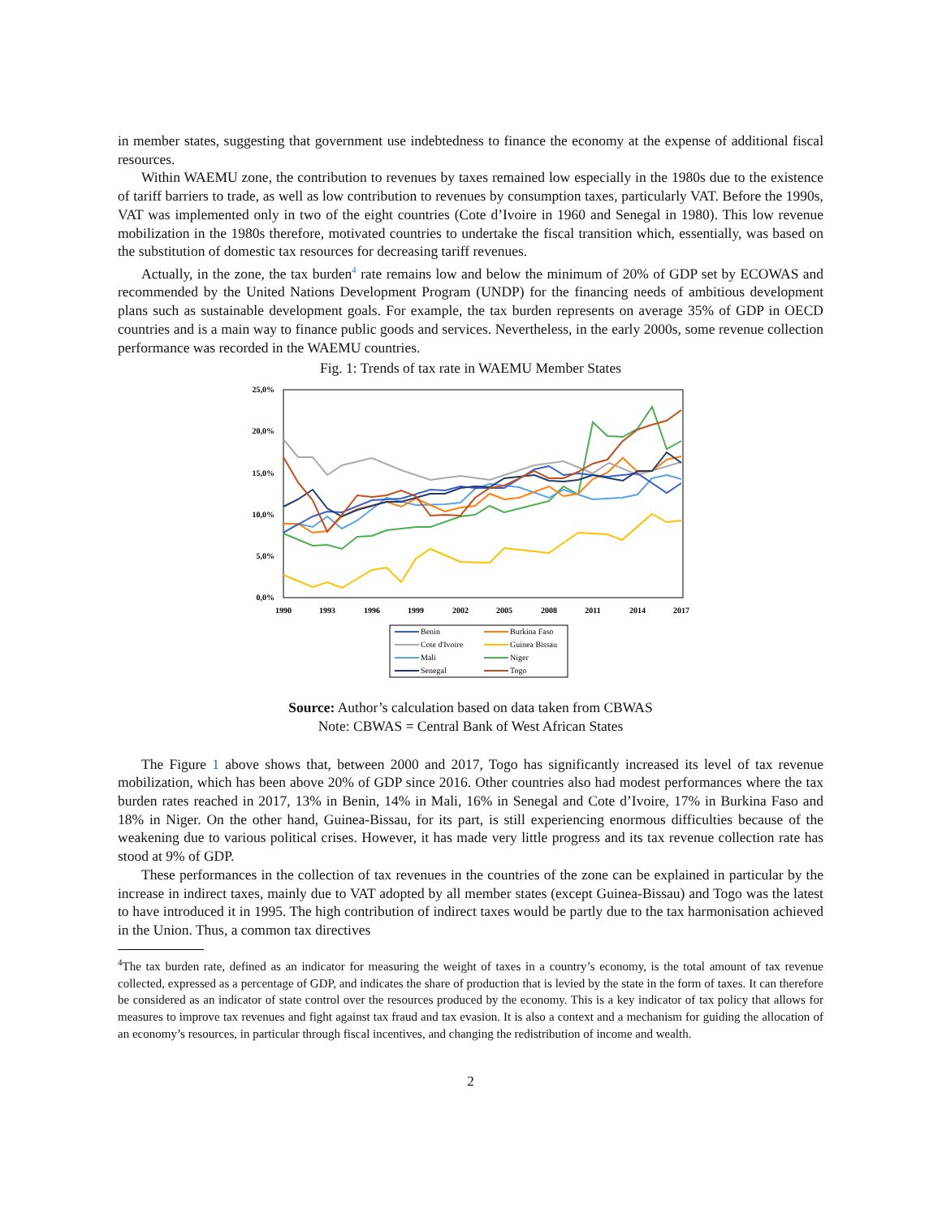in member states, suggesting that government use indebtedness to finance the economy at the expense of additional fiscal resources.
Within WAEMU zone, the contribution to revenues by taxes remained low especially in the 1980s due to the existence of tariff barriers to trade, as well as low contribution to revenues by consumption taxes, particularly VAT. Before the 1990s, VAT was implemented only in two of the eight countries (Cote d’Ivoire in 1960 and Senegal in 1980). This low revenue mobilization in the 1980s therefore, motivated countries to undertake the fiscal transition which, essentially, was based on the substitution of domestic tax resources for decreasing tariff revenues.
Actually, in the zone, the tax burden<sup>4</sup> rate remains low and below the minimum of 20% of GDP set by ECOWAS and recommended by the United Nations Development Program (UNDP) for the financing needs of ambitious development plans such as sustainable development goals. For example, the tax burden represents on average 35% of GDP in OECD countries and is a main way to finance public goods and services. Nevertheless, in the early 2000s, some revenue collection performance was recorded in the WAEMU countries.
Fig. 1: Trends of tax rate in WAEMU Member States
25,0%
20,0%
15,0%
10,0%
5,0%
0,0%
1990
1993
1996
1999
2002
2005
2008
2011
2014
2017
Benin
Burkina Faso
Cote d'Ivoire
Guinea Bissau
Mali
Niger
Senegal
Togo
Source: Author’s calculation based on data taken from CBWAS
Note: CBWAS = Central Bank of West African States
The Figure 1 above shows that, between 2000 and 2017, Togo has significantly increased its level of tax revenue mobilization, which has been above 20% of GDP since 2016. Other countries also had modest performances where the tax burden rates reached in 2017, 13% in Benin, 14% in Mali, 16% in Senegal and Cote d’Ivoire, 17% in Burkina Faso and 18% in Niger. On the other hand, Guinea-Bissau, for its part, is still experiencing enormous difficulties because of the weakening due to various political crises. However, it has made very little progress and its tax revenue collection rate has stood at 9% of GDP.
These performances in the collection of tax revenues in the countries of the zone can be explained in particular by the increase in indirect taxes, mainly due to VAT adopted by all member states (except Guinea-Bissau) and Togo was the latest to have introduced it in 1995. The high contribution of indirect taxes would be partly due to the tax harmonisation achieved in the Union. Thus, a common tax directives
<sup>4</sup> The tax burden rate, defined as an indicator for measuring the weight of taxes in a country’s economy, is the total amount of tax revenue collected, expressed as a percentage of GDP, and indicates the share of production that is levied by the state in the form of taxes. It can therefore be considered as an indicator of state control over the resources produced by the economy. This is a key indicator of tax policy that allows for measures to improve tax revenues and fight against tax fraud and tax evasion. It is also a context and a mechanism for guiding the allocation of an economy’s resources, in particular through fiscal incentives, and changing the redistribution of income and wealth.
2